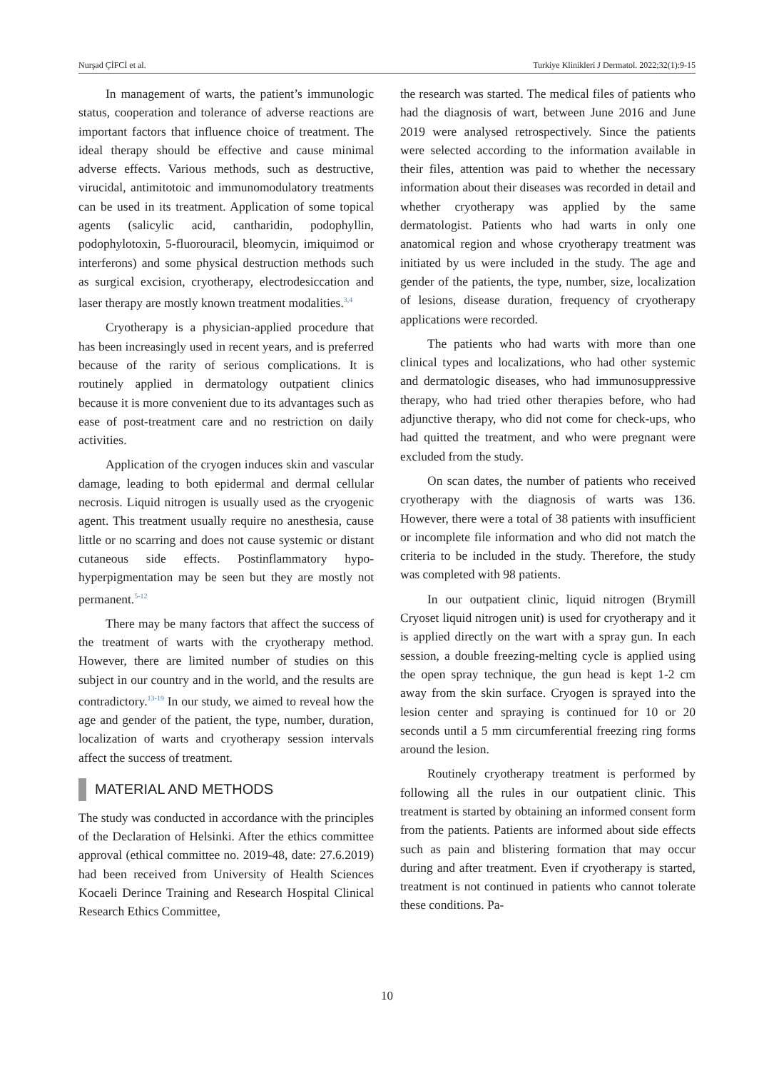Nurşad ÇİFCİ et al. Turkiye Klinikleri J Dermatol. 2022;32(1):9-15
In management of warts, the patient’s immunologic status, cooperation and tolerance of adverse reactions are important factors that influence choice of treatment. The ideal therapy should be effective and cause minimal adverse effects. Various methods, such as destructive, virucidal, antimitotoic and immunomodulatory treatments can be used in its treatment. Application of some topical agents (salicylic acid, cantharidin, podophyllin, podophylotoxin, 5-fluorouracil, bleomycin, imiquimod or interferons) and some physical destruction methods such as surgical excision, cryotherapy, electrodesiccation and laser therapy are mostly known treatment modalities.<sup>3,4</sup>
Cryotherapy is a physician-applied procedure that has been increasingly used in recent years, and is preferred because of the rarity of serious complications. It is routinely applied in dermatology outpatient clinics because it is more convenient due to its advantages such as ease of post-treatment care and no restriction on daily activities.
Application of the cryogen induces skin and vascular damage, leading to both epidermal and dermal cellular necrosis. Liquid nitrogen is usually used as the cryogenic agent. This treatment usually require no anesthesia, cause little or no scarring and does not cause systemic or distant cutaneous side effects. Postinflammatory hypo-hyperpigmentation may be seen but they are mostly not permanent.<sup>5-12</sup>
There may be many factors that affect the success of the treatment of warts with the cryotherapy method. However, there are limited number of studies on this subject in our country and in the world, and the results are contradictory.<sup>13-19</sup> In our study, we aimed to reveal how the age and gender of the patient, the type, number, duration, localization of warts and cryotherapy session intervals affect the success of treatment.
MATERIAL AND METHODS
The study was conducted in accordance with the principles of the Declaration of Helsinki. After the ethics committee approval (ethical committee no. 2019-48, date: 27.6.2019) had been received from University of Health Sciences Kocaeli Derince Training and Research Hospital Clinical Research Ethics Committee,
the research was started. The medical files of patients who had the diagnosis of wart, between June 2016 and June 2019 were analysed retrospectively. Since the patients were selected according to the information available in their files, attention was paid to whether the necessary information about their diseases was recorded in detail and whether cryotherapy was applied by the same dermatologist. Patients who had warts in only one anatomical region and whose cryotherapy treatment was initiated by us were included in the study. The age and gender of the patients, the type, number, size, localization of lesions, disease duration, frequency of cryotherapy applications were recorded.
The patients who had warts with more than one clinical types and localizations, who had other systemic and dermatologic diseases, who had immunosuppressive therapy, who had tried other therapies before, who had adjunctive therapy, who did not come for check-ups, who had quitted the treatment, and who were pregnant were excluded from the study.
On scan dates, the number of patients who received cryotherapy with the diagnosis of warts was 136. However, there were a total of 38 patients with insufficient or incomplete file information and who did not match the criteria to be included in the study. Therefore, the study was completed with 98 patients.
In our outpatient clinic, liquid nitrogen (Brymill Cryoset liquid nitrogen unit) is used for cryotherapy and it is applied directly on the wart with a spray gun. In each session, a double freezing-melting cycle is applied using the open spray technique, the gun head is kept 1-2 cm away from the skin surface. Cryogen is sprayed into the lesion center and spraying is continued for 10 or 20 seconds until a 5 mm circumferential freezing ring forms around the lesion.
Routinely cryotherapy treatment is performed by following all the rules in our outpatient clinic. This treatment is started by obtaining an informed consent form from the patients. Patients are informed about side effects such as pain and blistering formation that may occur during and after treatment. Even if cryotherapy is started, treatment is not continued in patients who cannot tolerate these conditions. Pa-
10